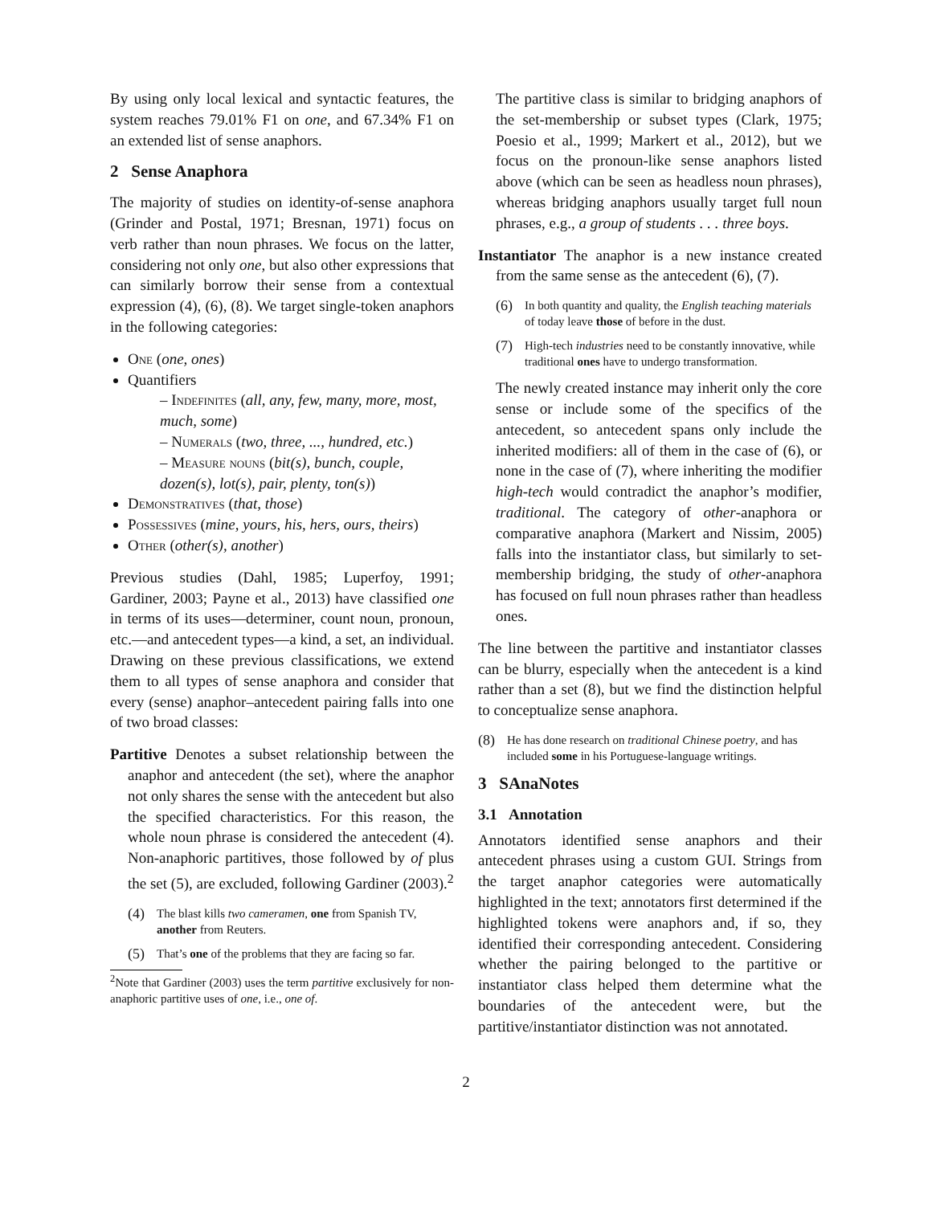By using only local lexical and syntactic features, the system reaches 79.01% F1 on one, and 67.34% F1 on an extended list of sense anaphors.
2 Sense Anaphora
The majority of studies on identity-of-sense anaphora (Grinder and Postal, 1971; Bresnan, 1971) focus on verb rather than noun phrases. We focus on the latter, considering not only one, but also other expressions that can similarly borrow their sense from a contextual expression (4), (6), (8). We target single-token anaphors in the following categories:
One (one, ones)
Quantifiers
– Indefinites (all, any, few, many, more, most, much, some)
– Numerals (two, three, ..., hundred, etc.)
– Measure nouns (bit(s), bunch, couple, dozen(s), lot(s), pair, plenty, ton(s))
Demonstratives (that, those)
Possessives (mine, yours, his, hers, ours, theirs)
Other (other(s), another)
Previous studies (Dahl, 1985; Luperfoy, 1991; Gardiner, 2003; Payne et al., 2013) have classified one in terms of its uses—determiner, count noun, pronoun, etc.—and antecedent types—a kind, a set, an individual. Drawing on these previous classifications, we extend them to all types of sense anaphora and consider that every (sense) anaphor–antecedent pairing falls into one of two broad classes:
Partitive Denotes a subset relationship between the anaphor and antecedent (the set), where the anaphor not only shares the sense with the antecedent but also the specified characteristics. For this reason, the whole noun phrase is considered the antecedent (4). Non-anaphoric partitives, those followed by of plus the set (5), are excluded, following Gardiner (2003).<sup>2</sup>
(4) The blast kills two cameramen, one from Spanish TV, another from Reuters.
(5) That’s one of the problems that they are facing so far.
<sup>2</sup> Note that Gardiner (2003) uses the term partitive exclusively for non-anaphoric partitive uses of one, i.e., one of.
The partitive class is similar to bridging anaphors of the set-membership or subset types (Clark, 1975; Poesio et al., 1999; Markert et al., 2012), but we focus on the pronoun-like sense anaphors listed above (which can be seen as headless noun phrases), whereas bridging anaphors usually target full noun phrases, e.g., a group of students . . . three boys.
Instantiator The anaphor is a new instance created from the same sense as the antecedent (6), (7).
(6) In both quantity and quality, the English teaching materials of today leave those of before in the dust.
(7) High-tech industries need to be constantly innovative, while traditional ones have to undergo transformation.
The newly created instance may inherit only the core sense or include some of the specifics of the antecedent, so antecedent spans only include the inherited modifiers: all of them in the case of (6), or none in the case of (7), where inheriting the modifier high-tech would contradict the anaphor’s modifier, traditional. The category of other-anaphora or comparative anaphora (Markert and Nissim, 2005) falls into the instantiator class, but similarly to set-membership bridging, the study of other-anaphora has focused on full noun phrases rather than headless ones.
The line between the partitive and instantiator classes can be blurry, especially when the antecedent is a kind rather than a set (8), but we find the distinction helpful to conceptualize sense anaphora.
(8) He has done research on traditional Chinese poetry, and has included some in his Portuguese-language writings.
3 SAnaNotes
3.1 Annotation
Annotators identified sense anaphors and their antecedent phrases using a custom GUI. Strings from the target anaphor categories were automatically highlighted in the text; annotators first determined if the highlighted tokens were anaphors and, if so, they identified their corresponding antecedent. Considering whether the pairing belonged to the partitive or instantiator class helped them determine what the boundaries of the antecedent were, but the partitive/instantiator distinction was not annotated.
2